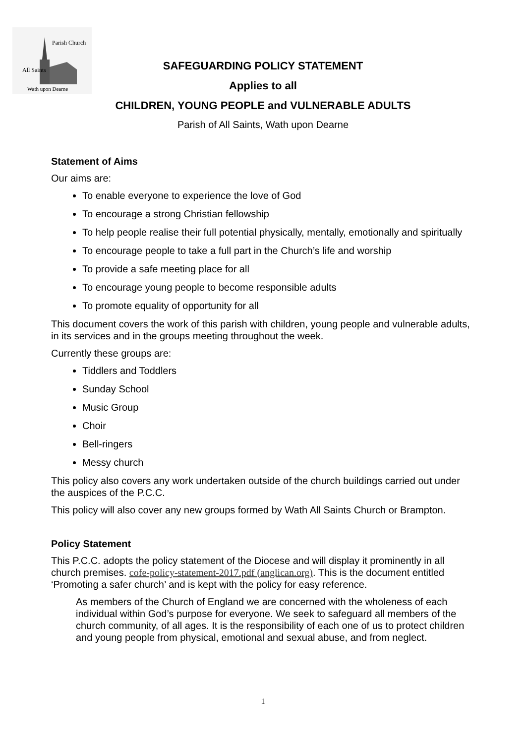All Saints
Parish Church
Wath upon Dearne
SAFEGUARDING POLICY STATEMENT
Applies to all
CHILDREN, YOUNG PEOPLE and VULNERABLE ADULTS
Parish of All Saints, Wath upon Dearne
Statement of Aims
Our aims are:
To enable everyone to experience the love of God
To encourage a strong Christian fellowship
To help people realise their full potential physically, mentally, emotionally and spiritually
To encourage people to take a full part in the Church’s life and worship
To provide a safe meeting place for all
To encourage young people to become responsible adults
To promote equality of opportunity for all
This document covers the work of this parish with children, young people and vulnerable adults, in its services and in the groups meeting throughout the week.
Currently these groups are:
Tiddlers and Toddlers
Sunday School
Music Group
Choir
Bell-ringers
Messy church
This policy also covers any work undertaken outside of the church buildings carried out under the auspices of the P.C.C.
This policy will also cover any new groups formed by Wath All Saints Church or Brampton.
Policy Statement
This P.C.C. adopts the policy statement of the Diocese and will display it prominently in all church premises. cofe-policy-statement-2017.pdf (anglican.org). This is the document entitled ‘Promoting a safer church’ and is kept with the policy for easy reference.
As members of the Church of England we are concerned with the wholeness of each individual within God’s purpose for everyone. We seek to safeguard all members of the church community, of all ages. It is the responsibility of each one of us to protect children and young people from physical, emotional and sexual abuse, and from neglect.
1